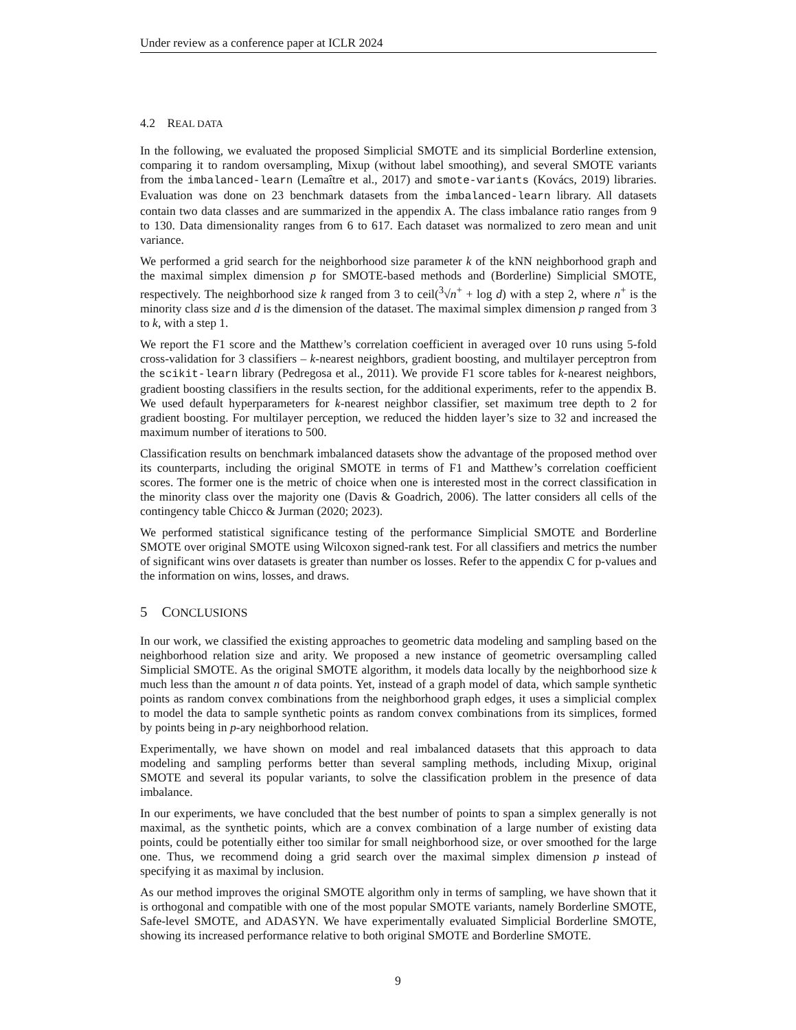Under review as a conference paper at ICLR 2024
4.2 REAL DATA
In the following, we evaluated the proposed Simplicial SMOTE and its simplicial Borderline extension, comparing it to random oversampling, Mixup (without label smoothing), and several SMOTE variants from the imbalanced-learn (Lemaître et al., 2017) and smote-variants (Kovács, 2019) libraries. Evaluation was done on 23 benchmark datasets from the imbalanced-learn library. All datasets contain two data classes and are summarized in the appendix A. The class imbalance ratio ranges from 9 to 130. Data dimensionality ranges from 6 to 617. Each dataset was normalized to zero mean and unit variance.
We performed a grid search for the neighborhood size parameter k of the kNN neighborhood graph and the maximal simplex dimension p for SMOTE-based methods and (Borderline) Simplicial SMOTE, respectively. The neighborhood size k ranged from 3 to ceil(<sup>3</sup>√n<sup>+</sup> + log d) with a step 2, where n<sup>+</sup> is the minority class size and d is the dimension of the dataset. The maximal simplex dimension p ranged from 3 to k, with a step 1.
We report the F1 score and the Matthew’s correlation coefficient in averaged over 10 runs using 5-fold cross-validation for 3 classifiers – k-nearest neighbors, gradient boosting, and multilayer perceptron from the scikit-learn library (Pedregosa et al., 2011). We provide F1 score tables for k-nearest neighbors, gradient boosting classifiers in the results section, for the additional experiments, refer to the appendix B. We used default hyperparameters for k-nearest neighbor classifier, set maximum tree depth to 2 for gradient boosting. For multilayer perception, we reduced the hidden layer’s size to 32 and increased the maximum number of iterations to 500.
Classification results on benchmark imbalanced datasets show the advantage of the proposed method over its counterparts, including the original SMOTE in terms of F1 and Matthew’s correlation coefficient scores. The former one is the metric of choice when one is interested most in the correct classification in the minority class over the majority one (Davis & Goadrich, 2006). The latter considers all cells of the contingency table Chicco & Jurman (2020; 2023).
We performed statistical significance testing of the performance Simplicial SMOTE and Borderline SMOTE over original SMOTE using Wilcoxon signed-rank test. For all classifiers and metrics the number of significant wins over datasets is greater than number os losses. Refer to the appendix C for p-values and the information on wins, losses, and draws.
5 CONCLUSIONS
In our work, we classified the existing approaches to geometric data modeling and sampling based on the neighborhood relation size and arity. We proposed a new instance of geometric oversampling called Simplicial SMOTE. As the original SMOTE algorithm, it models data locally by the neighborhood size k much less than the amount n of data points. Yet, instead of a graph model of data, which sample synthetic points as random convex combinations from the neighborhood graph edges, it uses a simplicial complex to model the data to sample synthetic points as random convex combinations from its simplices, formed by points being in p-ary neighborhood relation.
Experimentally, we have shown on model and real imbalanced datasets that this approach to data modeling and sampling performs better than several sampling methods, including Mixup, original SMOTE and several its popular variants, to solve the classification problem in the presence of data imbalance.
In our experiments, we have concluded that the best number of points to span a simplex generally is not maximal, as the synthetic points, which are a convex combination of a large number of existing data points, could be potentially either too similar for small neighborhood size, or over smoothed for the large one. Thus, we recommend doing a grid search over the maximal simplex dimension p instead of specifying it as maximal by inclusion.
As our method improves the original SMOTE algorithm only in terms of sampling, we have shown that it is orthogonal and compatible with one of the most popular SMOTE variants, namely Borderline SMOTE, Safe-level SMOTE, and ADASYN. We have experimentally evaluated Simplicial Borderline SMOTE, showing its increased performance relative to both original SMOTE and Borderline SMOTE.
9